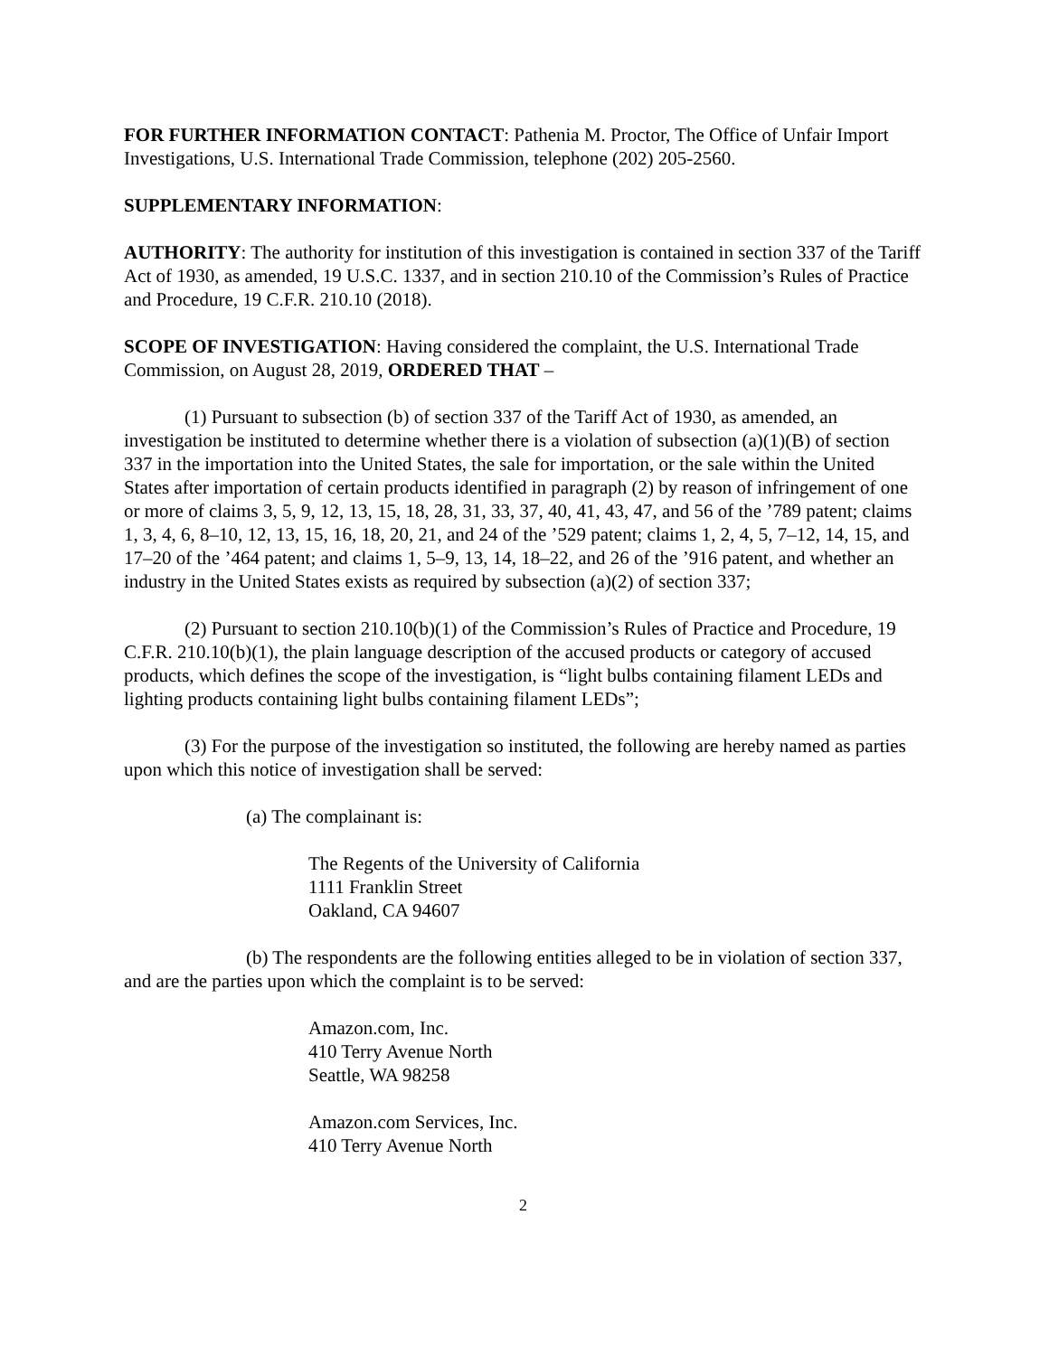FOR FURTHER INFORMATION CONTACT: Pathenia M. Proctor, The Office of Unfair Import Investigations, U.S. International Trade Commission, telephone (202) 205-2560.
SUPPLEMENTARY INFORMATION:
AUTHORITY: The authority for institution of this investigation is contained in section 337 of the Tariff Act of 1930, as amended, 19 U.S.C. 1337, and in section 210.10 of the Commission’s Rules of Practice and Procedure, 19 C.F.R. 210.10 (2018).
SCOPE OF INVESTIGATION: Having considered the complaint, the U.S. International Trade Commission, on August 28, 2019, ORDERED THAT –
(1) Pursuant to subsection (b) of section 337 of the Tariff Act of 1930, as amended, an investigation be instituted to determine whether there is a violation of subsection (a)(1)(B) of section 337 in the importation into the United States, the sale for importation, or the sale within the United States after importation of certain products identified in paragraph (2) by reason of infringement of one or more of claims 3, 5, 9, 12, 13, 15, 18, 28, 31, 33, 37, 40, 41, 43, 47, and 56 of the ’789 patent; claims 1, 3, 4, 6, 8–10, 12, 13, 15, 16, 18, 20, 21, and 24 of the ’529 patent; claims 1, 2, 4, 5, 7–12, 14, 15, and 17–20 of the ’464 patent; and claims 1, 5–9, 13, 14, 18–22, and 26 of the ’916 patent, and whether an industry in the United States exists as required by subsection (a)(2) of section 337;
(2) Pursuant to section 210.10(b)(1) of the Commission’s Rules of Practice and Procedure, 19 C.F.R. 210.10(b)(1), the plain language description of the accused products or category of accused products, which defines the scope of the investigation, is “light bulbs containing filament LEDs and lighting products containing light bulbs containing filament LEDs”;
(3) For the purpose of the investigation so instituted, the following are hereby named as parties upon which this notice of investigation shall be served:
(a) The complainant is:
The Regents of the University of California
1111 Franklin Street
Oakland, CA 94607
(b) The respondents are the following entities alleged to be in violation of section 337, and are the parties upon which the complaint is to be served:
Amazon.com, Inc.
410 Terry Avenue North
Seattle, WA 98258
Amazon.com Services, Inc.
410 Terry Avenue North
2